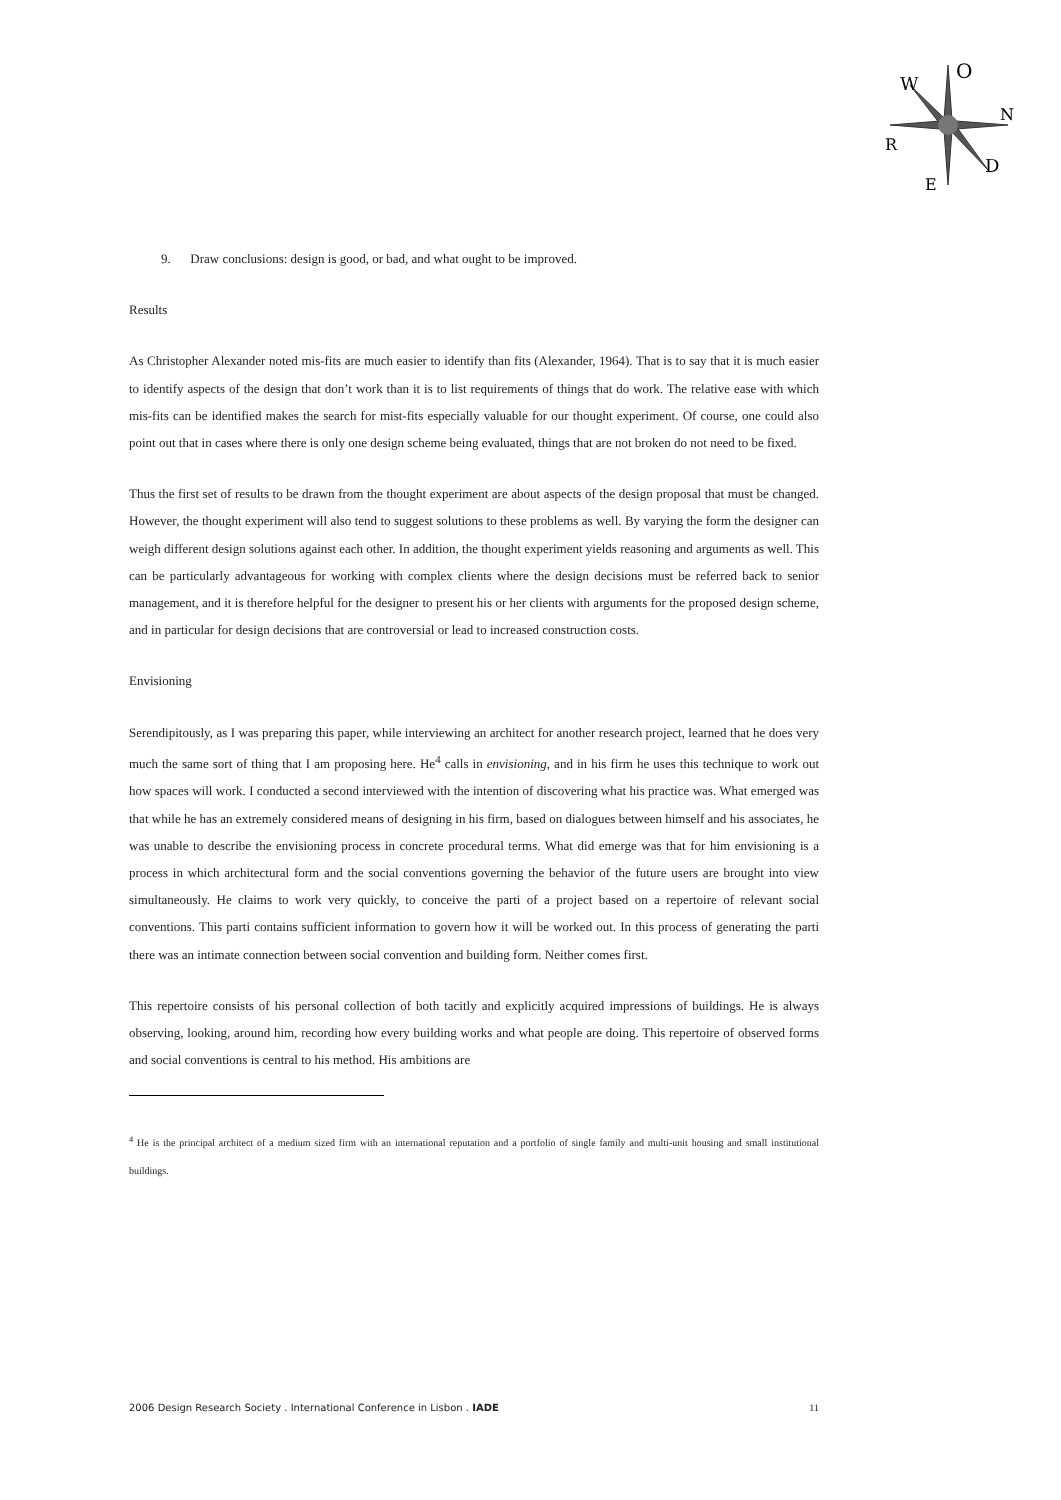W
O
N
D
R
E
9. Draw conclusions: design is good, or bad, and what ought to be improved.
Results
As Christopher Alexander noted mis-fits are much easier to identify than fits (Alexander, 1964). That is to say that it is much easier to identify aspects of the design that don’t work than it is to list requirements of things that do work. The relative ease with which mis-fits can be identified makes the search for mist-fits especially valuable for our thought experiment. Of course, one could also point out that in cases where there is only one design scheme being evaluated, things that are not broken do not need to be fixed.
Thus the first set of results to be drawn from the thought experiment are about aspects of the design proposal that must be changed. However, the thought experiment will also tend to suggest solutions to these problems as well. By varying the form the designer can weigh different design solutions against each other. In addition, the thought experiment yields reasoning and arguments as well. This can be particularly advantageous for working with complex clients where the design decisions must be referred back to senior management, and it is therefore helpful for the designer to present his or her clients with arguments for the proposed design scheme, and in particular for design decisions that are controversial or lead to increased construction costs.
Envisioning
Serendipitously, as I was preparing this paper, while interviewing an architect for another research project, learned that he does very much the same sort of thing that I am proposing here. He<sup>4</sup> calls in envisioning, and in his firm he uses this technique to work out how spaces will work. I conducted a second interviewed with the intention of discovering what his practice was. What emerged was that while he has an extremely considered means of designing in his firm, based on dialogues between himself and his associates, he was unable to describe the envisioning process in concrete procedural terms. What did emerge was that for him envisioning is a process in which architectural form and the social conventions governing the behavior of the future users are brought into view simultaneously. He claims to work very quickly, to conceive the parti of a project based on a repertoire of relevant social conventions. This parti contains sufficient information to govern how it will be worked out. In this process of generating the parti there was an intimate connection between social convention and building form. Neither comes first.
This repertoire consists of his personal collection of both tacitly and explicitly acquired impressions of buildings. He is always observing, looking, around him, recording how every building works and what people are doing. This repertoire of observed forms and social conventions is central to his method. His ambitions are
<sup>4</sup> He is the principal architect of a medium sized firm with an international reputation and a portfolio of single family and multi-unit housing and small institutional buildings.
2006 Design Research Society . International Conference in Lisbon . IADE 11